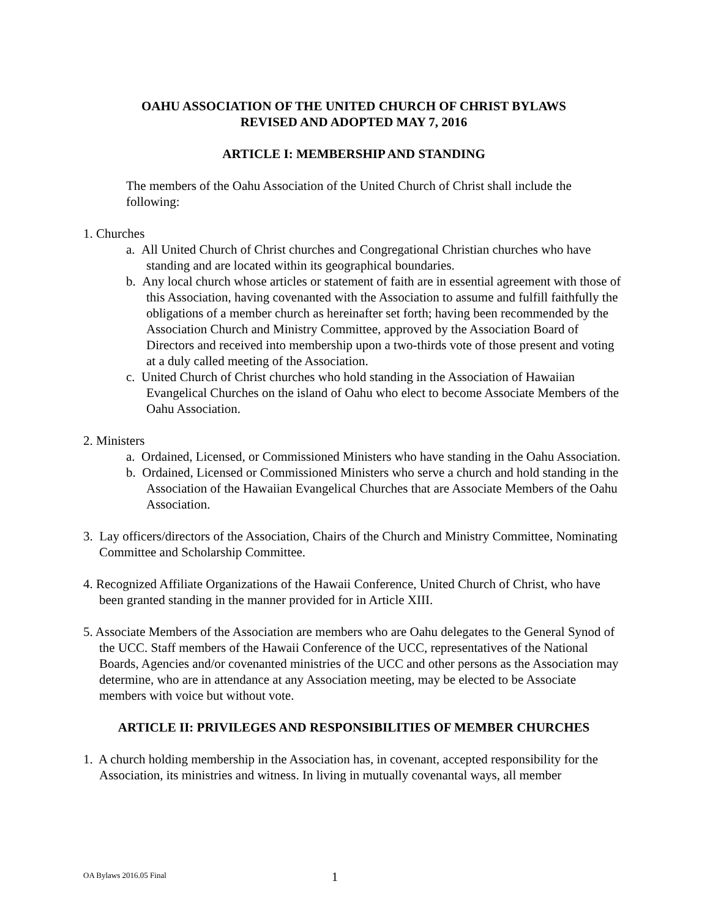OAHU ASSOCIATION OF THE UNITED CHURCH OF CHRIST BYLAWS
REVISED AND ADOPTED MAY 7, 2016
ARTICLE I: MEMBERSHIP AND STANDING
The members of the Oahu Association of the United Church of Christ shall include the following:
1. Churches
a. All United Church of Christ churches and Congregational Christian churches who have standing and are located within its geographical boundaries.
b. Any local church whose articles or statement of faith are in essential agreement with those of this Association, having covenanted with the Association to assume and fulfill faithfully the obligations of a member church as hereinafter set forth; having been recommended by the Association Church and Ministry Committee, approved by the Association Board of Directors and received into membership upon a two-thirds vote of those present and voting at a duly called meeting of the Association.
c. United Church of Christ churches who hold standing in the Association of Hawaiian Evangelical Churches on the island of Oahu who elect to become Associate Members of the Oahu Association.
2. Ministers
a. Ordained, Licensed, or Commissioned Ministers who have standing in the Oahu Association.
b. Ordained, Licensed or Commissioned Ministers who serve a church and hold standing in the Association of the Hawaiian Evangelical Churches that are Associate Members of the Oahu Association.
3. Lay officers/directors of the Association, Chairs of the Church and Ministry Committee, Nominating Committee and Scholarship Committee.
4. Recognized Affiliate Organizations of the Hawaii Conference, United Church of Christ, who have been granted standing in the manner provided for in Article XIII.
5. Associate Members of the Association are members who are Oahu delegates to the General Synod of the UCC. Staff members of the Hawaii Conference of the UCC, representatives of the National Boards, Agencies and/or covenanted ministries of the UCC and other persons as the Association may determine, who are in attendance at any Association meeting, may be elected to be Associate members with voice but without vote.
ARTICLE II: PRIVILEGES AND RESPONSIBILITIES OF MEMBER CHURCHES
1. A church holding membership in the Association has, in covenant, accepted responsibility for the Association, its ministries and witness. In living in mutually covenantal ways, all member
OA Bylaws 2016.05 Final 1